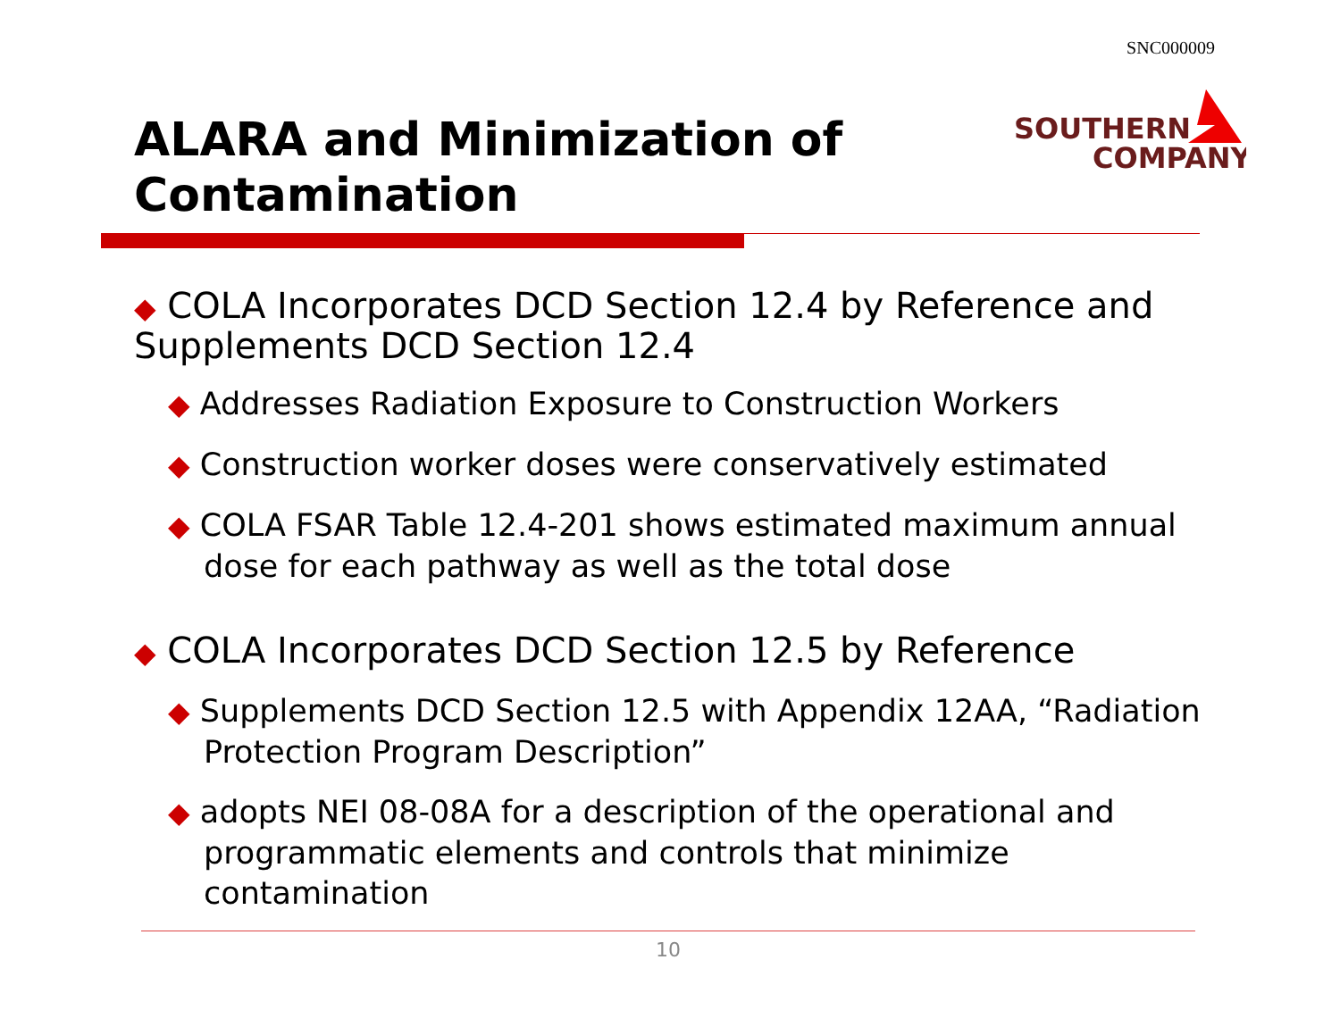SNC000009
SOUTHERN
COMPANY
ALARA and Minimization of Contamination
◆ COLA Incorporates DCD Section 12.4 by Reference and Supplements DCD Section 12.4
◆ Addresses Radiation Exposure to Construction Workers
◆ Construction worker doses were conservatively estimated
◆ COLA FSAR Table 12.4-201 shows estimated maximum annual dose for each pathway as well as the total dose
◆ COLA Incorporates DCD Section 12.5 by Reference
◆ Supplements DCD Section 12.5 with Appendix 12AA, “Radiation Protection Program Description”
◆ adopts NEI 08-08A for a description of the operational and programmatic elements and controls that minimize contamination
10